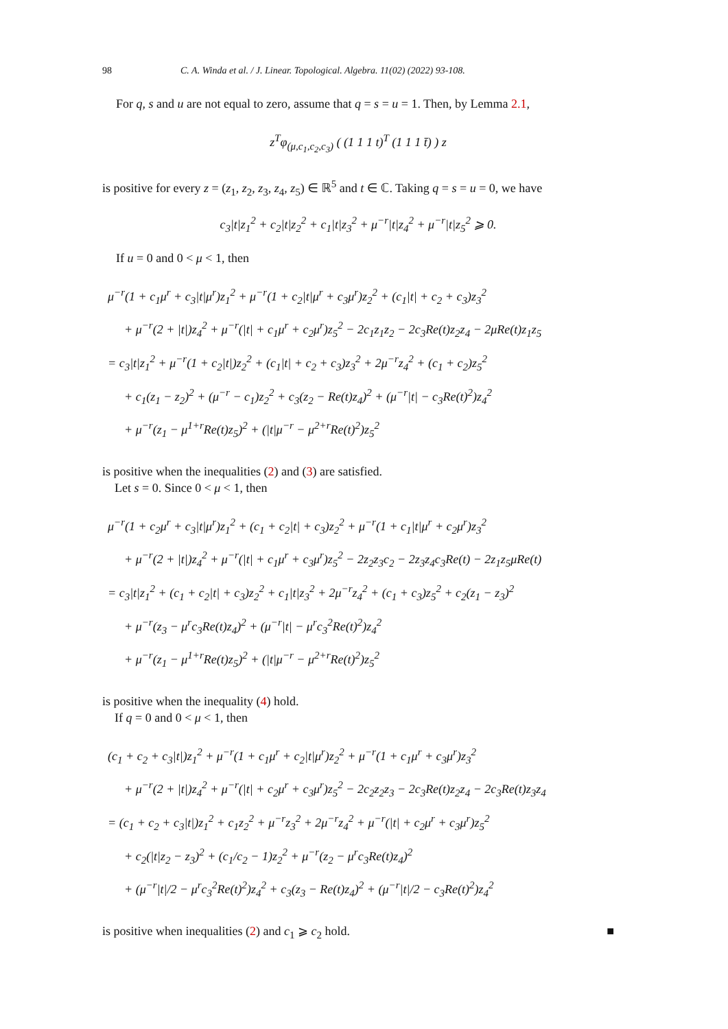98 C. A. Winda et al. / J. Linear. Topological. Algebra. 11(02) (2022) 93-108.
For q, s and u are not equal to zero, assume that q = s = u = 1. Then, by Lemma 2.1,
z<sup>T</sup>φ<sub>(μ,c<sub>1</sub>,c<sub>2</sub>,c<sub>3</sub>)</sub> ( (1 1 1 t)<sup>T</sup> (1 1 1 t̄) ) z
is positive for every z = (z<sub>1</sub>, z<sub>2</sub>, z<sub>3</sub>, z<sub>4</sub>, z<sub>5</sub>) ∈ ℝ<sup>5</sup> and t ∈ ℂ. Taking q = s = u = 0, we have
c<sub>3</sub>|t|z<sub>1</sub><sup>2</sup> + c<sub>2</sub>|t|z<sub>2</sub><sup>2</sup> + c<sub>1</sub>|t|z<sub>3</sub><sup>2</sup> + μ<sup>−r</sup>|t|z<sub>4</sub><sup>2</sup> + μ<sup>−r</sup>|t|z<sub>5</sub><sup>2</sup> ⩾ 0.
If u = 0 and 0 < μ < 1, then
μ<sup>−r</sup>(1 + c<sub>1</sub>μ<sup>r</sup> + c<sub>3</sub>|t|μ<sup>r</sup>)z<sub>1</sub><sup>2</sup> + μ<sup>−r</sup>(1 + c<sub>2</sub>|t|μ<sup>r</sup> + c<sub>3</sub>μ<sup>r</sup>)z<sub>2</sub><sup>2</sup> + (c<sub>1</sub>|t| + c<sub>2</sub> + c<sub>3</sub>)z<sub>3</sub><sup>2</sup>
+ μ<sup>−r</sup>(2 + |t|)z<sub>4</sub><sup>2</sup> + μ<sup>−r</sup>(|t| + c<sub>1</sub>μ<sup>r</sup> + c<sub>2</sub>μ<sup>r</sup>)z<sub>5</sub><sup>2</sup> − 2c<sub>1</sub>z<sub>1</sub>z<sub>2</sub> − 2c<sub>3</sub>Re(t)z<sub>2</sub>z<sub>4</sub> − 2μRe(t)z<sub>1</sub>z<sub>5</sub>
= c<sub>3</sub>|t|z<sub>1</sub><sup>2</sup> + μ<sup>−r</sup>(1 + c<sub>2</sub>|t|)z<sub>2</sub><sup>2</sup> + (c<sub>1</sub>|t| + c<sub>2</sub> + c<sub>3</sub>)z<sub>3</sub><sup>2</sup> + 2μ<sup>−r</sup>z<sub>4</sub><sup>2</sup> + (c<sub>1</sub> + c<sub>2</sub>)z<sub>5</sub><sup>2</sup>
+ c<sub>1</sub>(z<sub>1</sub> − z<sub>2</sub>)<sup>2</sup> + (μ<sup>−r</sup> − c<sub>1</sub>)z<sub>2</sub><sup>2</sup> + c<sub>3</sub>(z<sub>2</sub> − Re(t)z<sub>4</sub>)<sup>2</sup> + (μ<sup>−r</sup>|t| − c<sub>3</sub>Re(t)<sup>2</sup>)z<sub>4</sub><sup>2</sup>
+ μ<sup>−r</sup>(z<sub>1</sub> − μ<sup>1+r</sup>Re(t)z<sub>5</sub>)<sup>2</sup> + (|t|μ<sup>−r</sup> − μ<sup>2+r</sup>Re(t)<sup>2</sup>)z<sub>5</sub><sup>2</sup>
is positive when the inequalities (2) and (3) are satisfied.
Let s = 0. Since 0 < μ < 1, then
μ<sup>−r</sup>(1 + c<sub>2</sub>μ<sup>r</sup> + c<sub>3</sub>|t|μ<sup>r</sup>)z<sub>1</sub><sup>2</sup> + (c<sub>1</sub> + c<sub>2</sub>|t| + c<sub>3</sub>)z<sub>2</sub><sup>2</sup> + μ<sup>−r</sup>(1 + c<sub>1</sub>|t|μ<sup>r</sup> + c<sub>2</sub>μ<sup>r</sup>)z<sub>3</sub><sup>2</sup>
+ μ<sup>−r</sup>(2 + |t|)z<sub>4</sub><sup>2</sup> + μ<sup>−r</sup>(|t| + c<sub>1</sub>μ<sup>r</sup> + c<sub>3</sub>μ<sup>r</sup>)z<sub>5</sub><sup>2</sup> − 2z<sub>2</sub>z<sub>3</sub>c<sub>2</sub> − 2z<sub>3</sub>z<sub>4</sub>c<sub>3</sub>Re(t) − 2z<sub>1</sub>z<sub>5</sub>μRe(t)
= c<sub>3</sub>|t|z<sub>1</sub><sup>2</sup> + (c<sub>1</sub> + c<sub>2</sub>|t| + c<sub>3</sub>)z<sub>2</sub><sup>2</sup> + c<sub>1</sub>|t|z<sub>3</sub><sup>2</sup> + 2μ<sup>−r</sup>z<sub>4</sub><sup>2</sup> + (c<sub>1</sub> + c<sub>3</sub>)z<sub>5</sub><sup>2</sup> + c<sub>2</sub>(z<sub>1</sub> − z<sub>3</sub>)<sup>2</sup>
+ μ<sup>−r</sup>(z<sub>3</sub> − μ<sup>r</sup>c<sub>3</sub>Re(t)z<sub>4</sub>)<sup>2</sup> + (μ<sup>−r</sup>|t| − μ<sup>r</sup>c<sub>3</sub><sup>2</sup>Re(t)<sup>2</sup>)z<sub>4</sub><sup>2</sup>
+ μ<sup>−r</sup>(z<sub>1</sub> − μ<sup>1+r</sup>Re(t)z<sub>5</sub>)<sup>2</sup> + (|t|μ<sup>−r</sup> − μ<sup>2+r</sup>Re(t)<sup>2</sup>)z<sub>5</sub><sup>2</sup>
is positive when the inequality (4) hold.
If q = 0 and 0 < μ < 1, then
(c<sub>1</sub> + c<sub>2</sub> + c<sub>3</sub>|t|)z<sub>1</sub><sup>2</sup> + μ<sup>−r</sup>(1 + c<sub>1</sub>μ<sup>r</sup> + c<sub>2</sub>|t|μ<sup>r</sup>)z<sub>2</sub><sup>2</sup> + μ<sup>−r</sup>(1 + c<sub>1</sub>μ<sup>r</sup> + c<sub>3</sub>μ<sup>r</sup>)z<sub>3</sub><sup>2</sup>
+ μ<sup>−r</sup>(2 + |t|)z<sub>4</sub><sup>2</sup> + μ<sup>−r</sup>(|t| + c<sub>2</sub>μ<sup>r</sup> + c<sub>3</sub>μ<sup>r</sup>)z<sub>5</sub><sup>2</sup> − 2c<sub>2</sub>z<sub>2</sub>z<sub>3</sub> − 2c<sub>3</sub>Re(t)z<sub>2</sub>z<sub>4</sub> − 2c<sub>3</sub>Re(t)z<sub>3</sub>z<sub>4</sub>
= (c<sub>1</sub> + c<sub>2</sub> + c<sub>3</sub>|t|)z<sub>1</sub><sup>2</sup> + c<sub>1</sub>z<sub>2</sub><sup>2</sup> + μ<sup>−r</sup>z<sub>3</sub><sup>2</sup> + 2μ<sup>−r</sup>z<sub>4</sub><sup>2</sup> + μ<sup>−r</sup>(|t| + c<sub>2</sub>μ<sup>r</sup> + c<sub>3</sub>μ<sup>r</sup>)z<sub>5</sub><sup>2</sup>
+ c<sub>2</sub>(|t|z<sub>2</sub> − z<sub>3</sub>)<sup>2</sup> + (c<sub>1</sub>/c<sub>2</sub> − 1)z<sub>2</sub><sup>2</sup> + μ<sup>−r</sup>(z<sub>2</sub> − μ<sup>r</sup>c<sub>3</sub>Re(t)z<sub>4</sub>)<sup>2</sup>
+ (μ<sup>−r</sup>|t|/2 − μ<sup>r</sup>c<sub>3</sub><sup>2</sup>Re(t)<sup>2</sup>)z<sub>4</sub><sup>2</sup> + c<sub>3</sub>(z<sub>3</sub> − Re(t)z<sub>4</sub>)<sup>2</sup> + (μ<sup>−r</sup>|t|/2 − c<sub>3</sub>Re(t)<sup>2</sup>)z<sub>4</sub><sup>2</sup>
is positive when inequalities (2) and c<sub>1</sub> ⩾ c<sub>2</sub> hold. ■